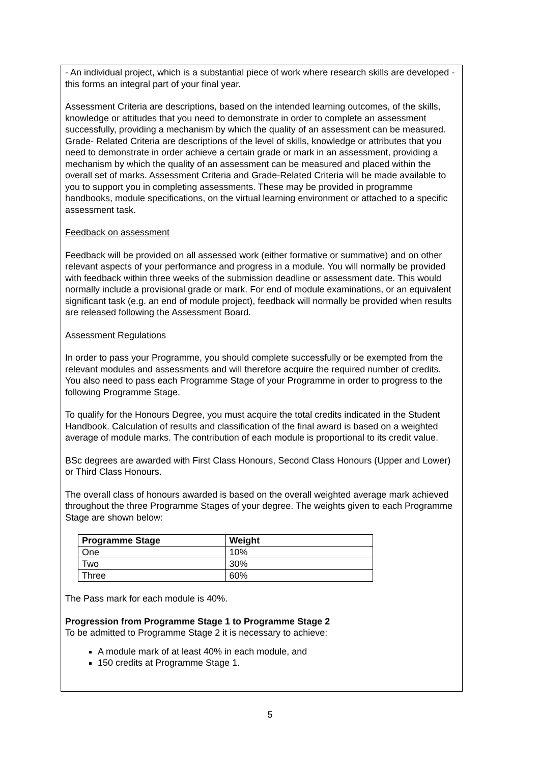- An individual project, which is a substantial piece of work where research skills are developed - this forms an integral part of your final year.
Assessment Criteria are descriptions, based on the intended learning outcomes, of the skills, knowledge or attitudes that you need to demonstrate in order to complete an assessment successfully, providing a mechanism by which the quality of an assessment can be measured. Grade- Related Criteria are descriptions of the level of skills, knowledge or attributes that you need to demonstrate in order achieve a certain grade or mark in an assessment, providing a mechanism by which the quality of an assessment can be measured and placed within the overall set of marks. Assessment Criteria and Grade-Related Criteria will be made available to you to support you in completing assessments. These may be provided in programme handbooks, module specifications, on the virtual learning environment or attached to a specific assessment task.
Feedback on assessment
Feedback will be provided on all assessed work (either formative or summative) and on other relevant aspects of your performance and progress in a module. You will normally be provided with feedback within three weeks of the submission deadline or assessment date. This would normally include a provisional grade or mark. For end of module examinations, or an equivalent significant task (e.g. an end of module project), feedback will normally be provided when results are released following the Assessment Board.
Assessment Regulations
In order to pass your Programme, you should complete successfully or be exempted from the relevant modules and assessments and will therefore acquire the required number of credits. You also need to pass each Programme Stage of your Programme in order to progress to the following Programme Stage.
To qualify for the Honours Degree, you must acquire the total credits indicated in the Student Handbook. Calculation of results and classification of the final award is based on a weighted average of module marks. The contribution of each module is proportional to its credit value.
BSc degrees are awarded with First Class Honours, Second Class Honours (Upper and Lower) or Third Class Honours.
The overall class of honours awarded is based on the overall weighted average mark achieved throughout the three Programme Stages of your degree. The weights given to each Programme Stage are shown below:
| Programme Stage | Weight |
| --- | --- |
| One | 10% |
| Two | 30% |
| Three | 60% |
The Pass mark for each module is 40%.
Progression from Programme Stage 1 to Programme Stage 2
To be admitted to Programme Stage 2 it is necessary to achieve:
A module mark of at least 40% in each module, and
150 credits at Programme Stage 1.
5